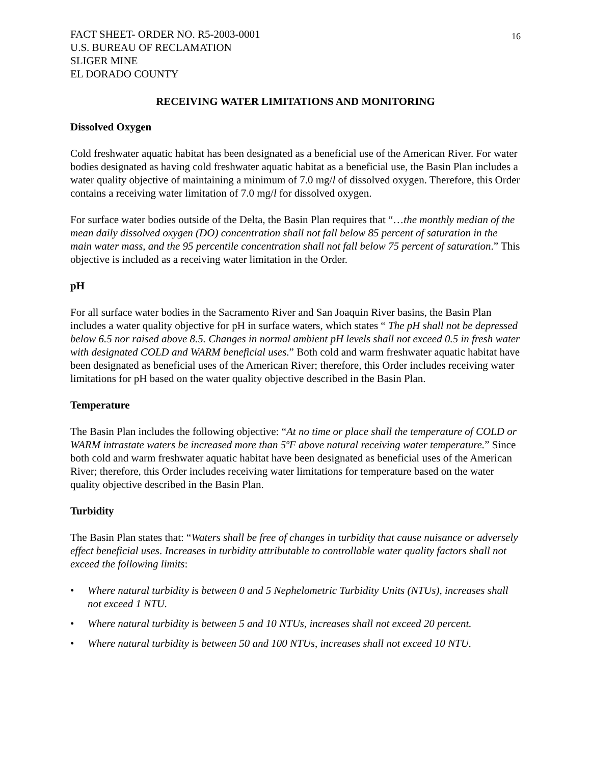16
FACT SHEET- ORDER NO. R5-2003-0001
U.S. BUREAU OF RECLAMATION
SLIGER MINE
EL DORADO COUNTY
RECEIVING WATER LIMITATIONS AND MONITORING
Dissolved Oxygen
Cold freshwater aquatic habitat has been designated as a beneficial use of the American River. For water bodies designated as having cold freshwater aquatic habitat as a beneficial use, the Basin Plan includes a water quality objective of maintaining a minimum of 7.0 mg/l of dissolved oxygen. Therefore, this Order contains a receiving water limitation of 7.0 mg/l for dissolved oxygen.
For surface water bodies outside of the Delta, the Basin Plan requires that “…the monthly median of the mean daily dissolved oxygen (DO) concentration shall not fall below 85 percent of saturation in the main water mass, and the 95 percentile concentration shall not fall below 75 percent of saturation.” This objective is included as a receiving water limitation in the Order.
pH
For all surface water bodies in the Sacramento River and San Joaquin River basins, the Basin Plan includes a water quality objective for pH in surface waters, which states “ The pH shall not be depressed below 6.5 nor raised above 8.5. Changes in normal ambient pH levels shall not exceed 0.5 in fresh water with designated COLD and WARM beneficial uses.” Both cold and warm freshwater aquatic habitat have been designated as beneficial uses of the American River; therefore, this Order includes receiving water limitations for pH based on the water quality objective described in the Basin Plan.
Temperature
The Basin Plan includes the following objective: “At no time or place shall the temperature of COLD or WARM intrastate waters be increased more than 5ºF above natural receiving water temperature.” Since both cold and warm freshwater aquatic habitat have been designated as beneficial uses of the American River; therefore, this Order includes receiving water limitations for temperature based on the water quality objective described in the Basin Plan.
Turbidity
The Basin Plan states that: “Waters shall be free of changes in turbidity that cause nuisance or adversely effect beneficial uses. Increases in turbidity attributable to controllable water quality factors shall not exceed the following limits:
• Where natural turbidity is between 0 and 5 Nephelometric Turbidity Units (NTUs), increases shall not exceed 1 NTU.
• Where natural turbidity is between 5 and 10 NTUs, increases shall not exceed 20 percent.
• Where natural turbidity is between 50 and 100 NTUs, increases shall not exceed 10 NTU.